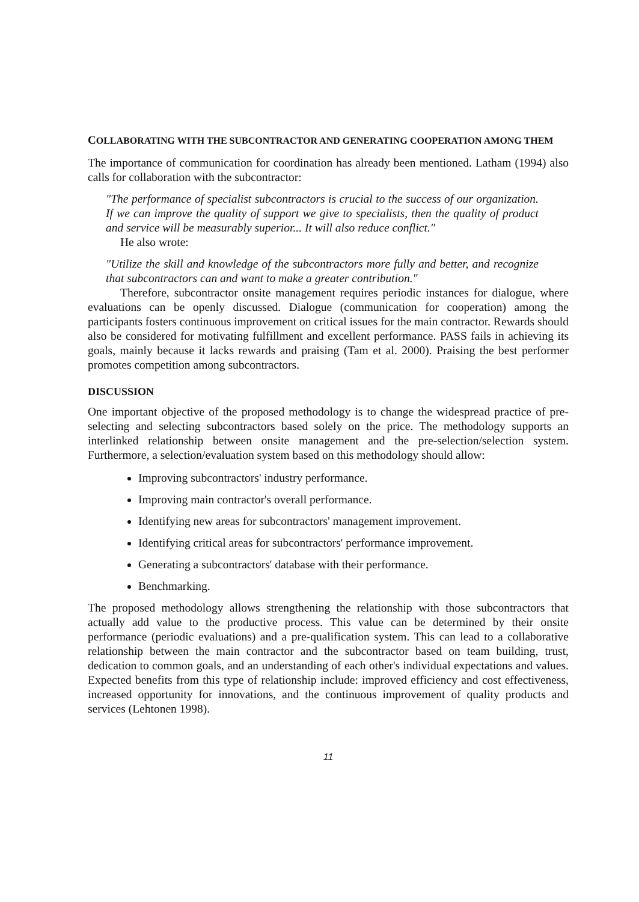COLLABORATING WITH THE SUBCONTRACTOR AND GENERATING COOPERATION AMONG THEM
The importance of communication for coordination has already been mentioned. Latham (1994) also calls for collaboration with the subcontractor:
"The performance of specialist subcontractors is crucial to the success of our organization. If we can improve the quality of support we give to specialists, then the quality of product and service will be measurably superior... It will also reduce conflict."
He also wrote:
"Utilize the skill and knowledge of the subcontractors more fully and better, and recognize that subcontractors can and want to make a greater contribution."
Therefore, subcontractor onsite management requires periodic instances for dialogue, where evaluations can be openly discussed. Dialogue (communication for cooperation) among the participants fosters continuous improvement on critical issues for the main contractor. Rewards should also be considered for motivating fulfillment and excellent performance. PASS fails in achieving its goals, mainly because it lacks rewards and praising (Tam et al. 2000). Praising the best performer promotes competition among subcontractors.
DISCUSSION
One important objective of the proposed methodology is to change the widespread practice of pre-selecting and selecting subcontractors based solely on the price. The methodology supports an interlinked relationship between onsite management and the pre-selection/selection system. Furthermore, a selection/evaluation system based on this methodology should allow:
Improving subcontractors' industry performance.
Improving main contractor's overall performance.
Identifying new areas for subcontractors' management improvement.
Identifying critical areas for subcontractors' performance improvement.
Generating a subcontractors' database with their performance.
Benchmarking.
The proposed methodology allows strengthening the relationship with those subcontractors that actually add value to the productive process. This value can be determined by their onsite performance (periodic evaluations) and a pre-qualification system. This can lead to a collaborative relationship between the main contractor and the subcontractor based on team building, trust, dedication to common goals, and an understanding of each other's individual expectations and values. Expected benefits from this type of relationship include: improved efficiency and cost effectiveness, increased opportunity for innovations, and the continuous improvement of quality products and services (Lehtonen 1998).
11